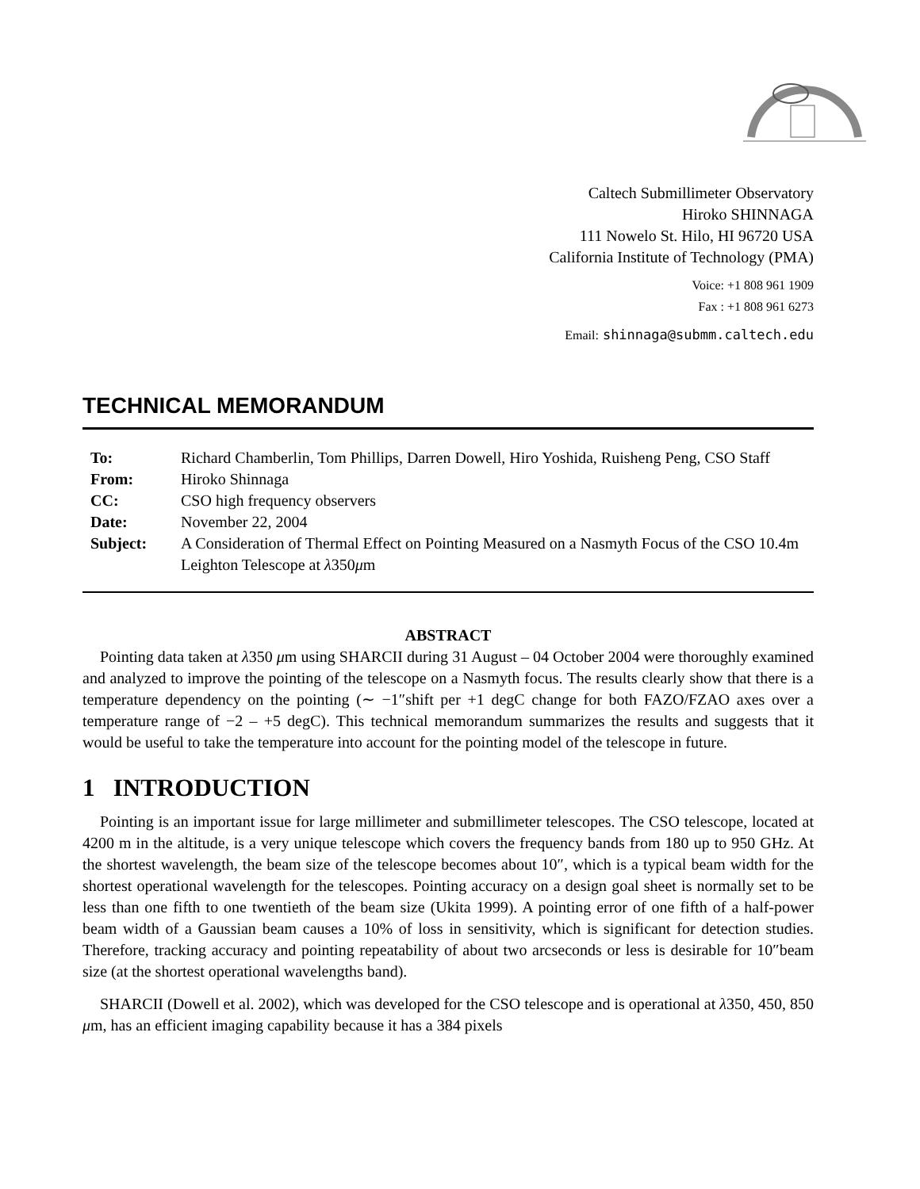Caltech Submillimeter Observatory
Hiroko SHINNAGA
111 Nowelo St. Hilo, HI 96720 USA
California Institute of Technology (PMA)
Voice: +1 808 961 1909
Fax : +1 808 961 6273
Email: shinnaga@submm.caltech.edu
TECHNICAL MEMORANDUM
| To: | Richard Chamberlin, Tom Phillips, Darren Dowell, Hiro Yoshida, Ruisheng Peng, CSO Staff |
| From: | Hiroko Shinnaga |
| CC: | CSO high frequency observers |
| Date: | November 22, 2004 |
| Subject: | A Consideration of Thermal Effect on Pointing Measured on a Nasmyth Focus of the CSO 10.4m Leighton Telescope at λ 350 μ m |
ABSTRACT
Pointing data taken at λ350 μm using SHARCII during 31 August – 04 October 2004 were thoroughly examined and analyzed to improve the pointing of the telescope on a Nasmyth focus. The results clearly show that there is a temperature dependency on the pointing (∼ −1″shift per +1 degC change for both FAZO/FZAO axes over a temperature range of −2 – +5 degC). This technical memorandum summarizes the results and suggests that it would be useful to take the temperature into account for the pointing model of the telescope in future.
1 INTRODUCTION
Pointing is an important issue for large millimeter and submillimeter telescopes. The CSO telescope, located at 4200 m in the altitude, is a very unique telescope which covers the frequency bands from 180 up to 950 GHz. At the shortest wavelength, the beam size of the telescope becomes about 10″, which is a typical beam width for the shortest operational wavelength for the telescopes. Pointing accuracy on a design goal sheet is normally set to be less than one fifth to one twentieth of the beam size (Ukita 1999). A pointing error of one fifth of a half-power beam width of a Gaussian beam causes a 10% of loss in sensitivity, which is significant for detection studies. Therefore, tracking accuracy and pointing repeatability of about two arcseconds or less is desirable for 10″beam size (at the shortest operational wavelengths band).
SHARCII (Dowell et al. 2002), which was developed for the CSO telescope and is operational at λ350, 450, 850 μm, has an efficient imaging capability because it has a 384 pixels